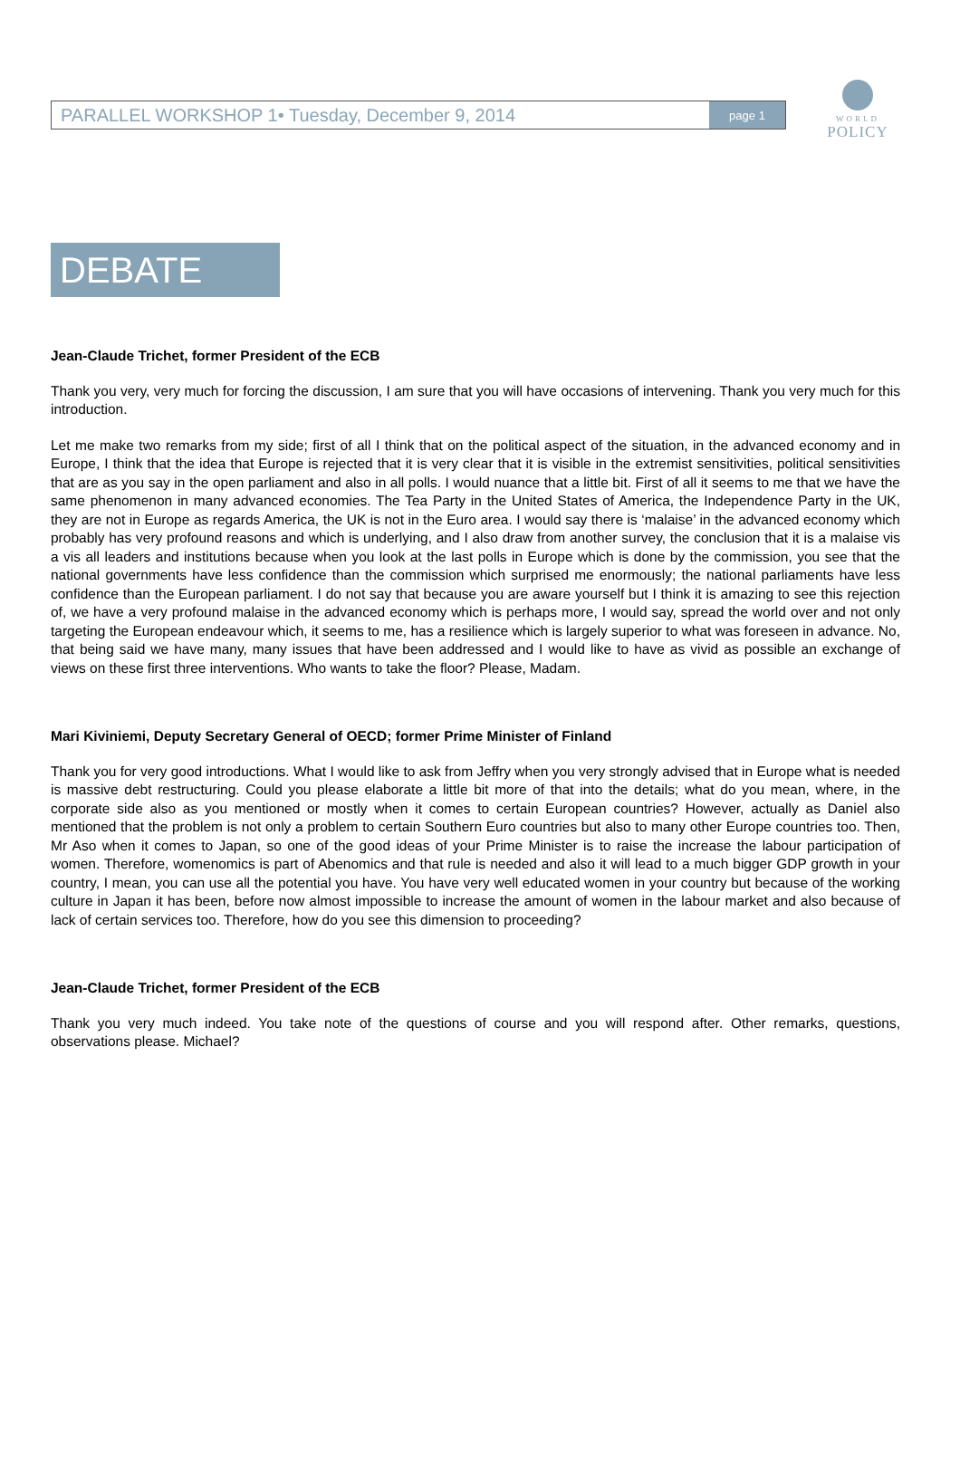WORLD
POLICY
PARALLEL WORKSHOP 1• Tuesday, December 9, 2014
page 1
DEBATE
Jean-Claude Trichet, former President of the ECB
Thank you very, very much for forcing the discussion, I am sure that you will have occasions of intervening. Thank you very much for this introduction.
Let me make two remarks from my side; first of all I think that on the political aspect of the situation, in the advanced economy and in Europe, I think that the idea that Europe is rejected that it is very clear that it is visible in the extremist sensitivities, political sensitivities that are as you say in the open parliament and also in all polls. I would nuance that a little bit. First of all it seems to me that we have the same phenomenon in many advanced economies. The Tea Party in the United States of America, the Independence Party in the UK, they are not in Europe as regards America, the UK is not in the Euro area. I would say there is ‘malaise’ in the advanced economy which probably has very profound reasons and which is underlying, and I also draw from another survey, the conclusion that it is a malaise vis a vis all leaders and institutions because when you look at the last polls in Europe which is done by the commission, you see that the national governments have less confidence than the commission which surprised me enormously; the national parliaments have less confidence than the European parliament. I do not say that because you are aware yourself but I think it is amazing to see this rejection of, we have a very profound malaise in the advanced economy which is perhaps more, I would say, spread the world over and not only targeting the European endeavour which, it seems to me, has a resilience which is largely superior to what was foreseen in advance. No, that being said we have many, many issues that have been addressed and I would like to have as vivid as possible an exchange of views on these first three interventions. Who wants to take the floor? Please, Madam.
Mari Kiviniemi, Deputy Secretary General of OECD; former Prime Minister of Finland
Thank you for very good introductions. What I would like to ask from Jeffry when you very strongly advised that in Europe what is needed is massive debt restructuring. Could you please elaborate a little bit more of that into the details; what do you mean, where, in the corporate side also as you mentioned or mostly when it comes to certain European countries? However, actually as Daniel also mentioned that the problem is not only a problem to certain Southern Euro countries but also to many other Europe countries too. Then, Mr Aso when it comes to Japan, so one of the good ideas of your Prime Minister is to raise the increase the labour participation of women. Therefore, womenomics is part of Abenomics and that rule is needed and also it will lead to a much bigger GDP growth in your country, I mean, you can use all the potential you have. You have very well educated women in your country but because of the working culture in Japan it has been, before now almost impossible to increase the amount of women in the labour market and also because of lack of certain services too. Therefore, how do you see this dimension to proceeding?
Jean-Claude Trichet, former President of the ECB
Thank you very much indeed. You take note of the questions of course and you will respond after. Other remarks, questions, observations please. Michael?